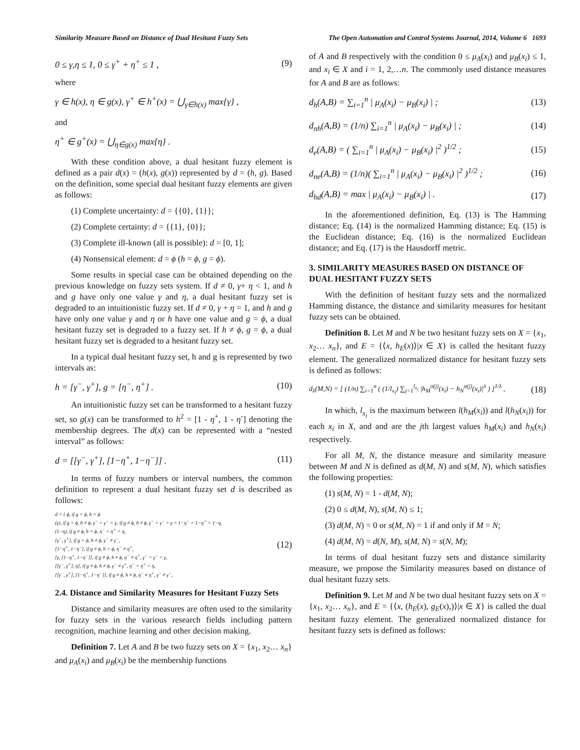Similarity Measure Based on Distance of Dual Hesitant Fuzzy Sets The Open Automation and Control Systems Journal, 2014, Volume 6 1693
0 ≤ γ,η ≤ 1, 0 ≤ γ<sup>+</sup> + η<sup>+</sup> ≤ 1 , (9)
where
γ ∈ h(x), η ∈ g(x), γ<sup>+</sup> ∈ h<sup>+</sup>(x) = ⋃<sub>γ∈h(x)</sub> max{γ} ,
and
η<sup>+</sup> ∈ g<sup>+</sup>(x) = ⋃<sub>η∈g(x)</sub> max{η} .
With these condition above, a dual hesitant fuzzy element is defined as a pair d(x) = (h(x), g(x)) represented by d = (h, g). Based on the definition, some special dual hesitant fuzzy elements are given as follows:
(1) Complete uncertainty: d = {{0}, {1}};
(2) Complete certainty: d = {{1}, {0}};
(3) Complete ill-known (all is possible): d = [0, 1];
(4) Nonsensical element: d = ϕ (h = ϕ, g = ϕ).
Some results in special case can be obtained depending on the previous knowledge on fuzzy sets system. If d ≠ 0, γ+ η < 1, and h and g have only one value γ and η, a dual hesitant fuzzy set is degraded to an intuitionistic fuzzy set. If d ≠ 0, γ + η = 1, and h and g have only one value γ and η or h have one value and g = ϕ, a dual hesitant fuzzy set is degraded to a fuzzy set. If h ≠ ϕ, g = ϕ, a dual hesitant fuzzy set is degraded to a hesitant fuzzy set.
In a typical dual hesitant fuzzy set, h and g is represented by two intervals as:
h = [γ<sup>−</sup>, γ<sup>+</sup>], g = [η<sup>−</sup>, η<sup>+</sup>] . (10)
An intuitionistic fuzzy set can be transformed to a hesitant fuzzy set, so g(x) can be transformed to h<sup>2</sup> = [1 - η<sup>+</sup>, 1 - η<sup>-</sup>] denoting the membership degrees. The d(x) can be represented with a “nested interval” as follows:
d = [[γ<sup>−</sup>, γ<sup>+</sup>], [1−η<sup>+</sup>, 1−η<sup>−</sup>]] . (11)
In terms of fuzzy numbers or interval numbers, the common definition to represent a dual hesitant fuzzy set d is described as follows:
d = { ϕ, if g = ϕ, h = ϕ
(γ), if g = ϕ, h ≠ ϕ, γ<sup>−</sup> = γ<sup>−</sup> = γ; if g ≠ ϕ, h ≠ ϕ, γ<sup>−</sup> = γ<sup>−</sup> = γ = 1−η<sup>−</sup> = 1−η<sup>+</sup> = 1−η,
(1−η), if g ≠ ϕ, h = ϕ, η<sup>−</sup> = η<sup>+</sup> = η,
[γ<sup>−</sup>, γ<sup>+</sup>], if g = ϕ, h ≠ ϕ, γ<sup>−</sup> ≠ γ<sup>−</sup>,
[1−η<sup>+</sup>, 1−η<sup>−</sup>], if g ≠ ϕ, h = ϕ, η<sup>−</sup> ≠ η<sup>+</sup>,
[γ, [1−η<sup>+</sup>, 1−η<sup>−</sup>]], if g ≠ ϕ, h ≠ ϕ, η<sup>−</sup> ≠ η<sup>+</sup>, γ<sup>−</sup> = γ<sup>−</sup> = γ,
[[γ<sup>−</sup>, γ<sup>+</sup>], η], if g ≠ ϕ, h ≠ ϕ, γ<sup>−</sup> ≠ γ<sup>+</sup>, η<sup>−</sup> = η<sup>+</sup> = η,
[[γ<sup>−</sup>, γ<sup>+</sup>], [1−η<sup>+</sup>, 1−η<sup>−</sup>]], if g ≠ ϕ, h ≠ ϕ, η<sup>−</sup> ≠ η<sup>+</sup>, γ<sup>−</sup> ≠ γ<sup>−</sup>,
(12)
2.4. Distance and Similarity Measures for Hesitant Fuzzy Sets
Distance and similarity measures are often used to the similarity for fuzzy sets in the various research fields including pattern recognition, machine learning and other decision making.
Definition 7. Let A and B be two fuzzy sets on X = {x<sub>1</sub>, x<sub>2</sub>… x<sub>n</sub>} and μ<sub>A</sub>(x<sub>i</sub>) and μ<sub>B</sub>(x<sub>i</sub>) be the membership functions
of A and B respectively with the condition 0 ≤ μ<sub>A</sub>(x<sub>i</sub>) and μ<sub>B</sub>(x<sub>i</sub>) ≤ 1, and x<sub>i</sub> ∈ X and i = 1, 2,…n. The commonly used distance measures for A and B are as follows:
d<sub>h</sub>(A,B) = ∑<sub>i=1</sub><sup>n</sup> | μ<sub>A</sub>(x<sub>i</sub>) − μ<sub>B</sub>(x<sub>i</sub>) | ; (13)
d<sub>nh</sub>(A,B) = (1/n) ∑<sub>i=1</sub><sup>n</sup> | μ<sub>A</sub>(x<sub>i</sub>) − μ<sub>B</sub>(x<sub>i</sub>) | ; (14)
d<sub>e</sub>(A,B) = ( ∑<sub>i=1</sub><sup>n</sup> | μ<sub>A</sub>(x<sub>i</sub>) − μ<sub>B</sub>(x<sub>i</sub>) |<sup>2</sup> )<sup>1/2</sup> ; (15)
d<sub>ne</sub>(A,B) = (1/n)( ∑<sub>i=1</sub><sup>n</sup> | μ<sub>A</sub>(x<sub>i</sub>) − μ<sub>B</sub>(x<sub>i</sub>) |<sup>2</sup> )<sup>1/2</sup> ; (16)
d<sub>hd</sub>(A,B) = max | μ<sub>A</sub>(x<sub>i</sub>) − μ<sub>B</sub>(x<sub>i</sub>) | . (17)
In the aforementioned definition, Eq. (13) is The Hamming distance; Eq. (14) is the normalized Hamming distance; Eq. (15) is the Euclidean distance; Eq. (16) is the normalized Euclidean distance; and Eq. (17) is the Hausdorff metric.
3. SIMILARITY MEASURES BASED ON DISTANCE OF DUAL HESITANT FUZZY SETS
With the definition of hesitant fuzzy sets and the normalized Hamming distance, the distance and similarity measures for hesitant fuzzy sets can be obtained.
Definition 8. Let M and N be two hesitant fuzzy sets on X = {x<sub>1</sub>, x<sub>2</sub>… x<sub>n</sub>}, and E = {⟨x, h<sub>E</sub>(x)⟩|x ∈ X} is called the hesitant fuzzy element. The generalized normalized distance for hesitant fuzzy sets is defined as follows:
d<sub>λ</sub>(M,N) = [ (1/n) ∑<sub>i=1</sub><sup>n</sup> ( (1/l<sub>x<sub>i</sub></sub>) ∑<sub>j=1</sub><sup>l<sub>x<sub>i</sub></sub></sup> |h<sub>M</sub><sup>σ(j)</sup>(x<sub>i</sub>) − h<sub>N</sub><sup>σ(j)</sup>(x<sub>i</sub>)|<sup>λ</sup> ) ]<sup>1/λ</sup> , (18)
In which, l<sub>x<sub>i</sub></sub> is the maximum between l(h<sub>M</sub>(x<sub>i</sub>)) and l(h<sub>N</sub>(x<sub>i</sub>)) for each x<sub>i</sub> in X, and and are the jth largest values h<sub>M</sub>(x<sub>i</sub>) and h<sub>N</sub>(x<sub>i</sub>) respectively.
For all M, N, the distance measure and similarity measure between M and N is defined as d(M, N) and s(M, N), which satisfies the following properties:
(1) s(M, N) = 1 - d(M, N);
(2) 0 ≤ d(M, N), s(M, N) ≤ 1;
(3) d(M, N) = 0 or s(M, N) = 1 if and only if M = N;
(4) d(M, N) = d(N, M), s(M, N) = s(N, M);
In terms of dual hesitant fuzzy sets and distance similarity measure, we propose the Similarity measures based on distance of dual hesitant fuzzy sets.
Definition 9. Let M and N be two dual hesitant fuzzy sets on X = {x<sub>1</sub>, x<sub>2</sub>… x<sub>n</sub>}, and E = {⟨x, (h<sub>E</sub>(x), g<sub>E</sub>(x),)⟩|x ∈ X} is called the dual hesitant fuzzy element. The generalized normalized distance for hesitant fuzzy sets is defined as follows: